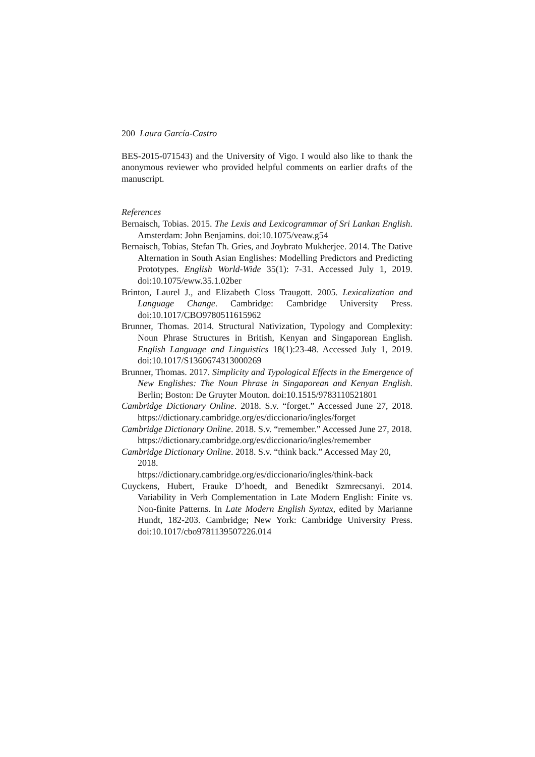200 Laura García-Castro
BES-2015-071543) and the University of Vigo. I would also like to thank the anonymous reviewer who provided helpful comments on earlier drafts of the manuscript.
References
Bernaisch, Tobias. 2015. The Lexis and Lexicogrammar of Sri Lankan English. Amsterdam: John Benjamins. doi:10.1075/veaw.g54
Bernaisch, Tobias, Stefan Th. Gries, and Joybrato Mukherjee. 2014. The Dative Alternation in South Asian Englishes: Modelling Predictors and Predicting Prototypes. English World-Wide 35(1): 7-31. Accessed July 1, 2019. doi:10.1075/eww.35.1.02ber
Brinton, Laurel J., and Elizabeth Closs Traugott. 2005. Lexicalization and Language Change. Cambridge: Cambridge University Press. doi:10.1017/CBO9780511615962
Brunner, Thomas. 2014. Structural Nativization, Typology and Complexity: Noun Phrase Structures in British, Kenyan and Singaporean English. English Language and Linguistics 18(1):23-48. Accessed July 1, 2019. doi:10.1017/S1360674313000269
Brunner, Thomas. 2017. Simplicity and Typological Effects in the Emergence of New Englishes: The Noun Phrase in Singaporean and Kenyan English. Berlin; Boston: De Gruyter Mouton. doi:10.1515/9783110521801
Cambridge Dictionary Online. 2018. S.v. “forget.” Accessed June 27, 2018. https://dictionary.cambridge.org/es/diccionario/ingles/forget
Cambridge Dictionary Online. 2018. S.v. “remember.” Accessed June 27, 2018.
https://dictionary.cambridge.org/es/diccionario/ingles/remember
Cambridge Dictionary Online. 2018. S.v. “think back.” Accessed May 20, 2018.
https://dictionary.cambridge.org/es/diccionario/ingles/think-back
Cuyckens, Hubert, Frauke D’hoedt, and Benedikt Szmrecsanyi. 2014. Variability in Verb Complementation in Late Modern English: Finite vs. Non-finite Patterns. In Late Modern English Syntax, edited by Marianne Hundt, 182-203. Cambridge; New York: Cambridge University Press. doi:10.1017/cbo9781139507226.014